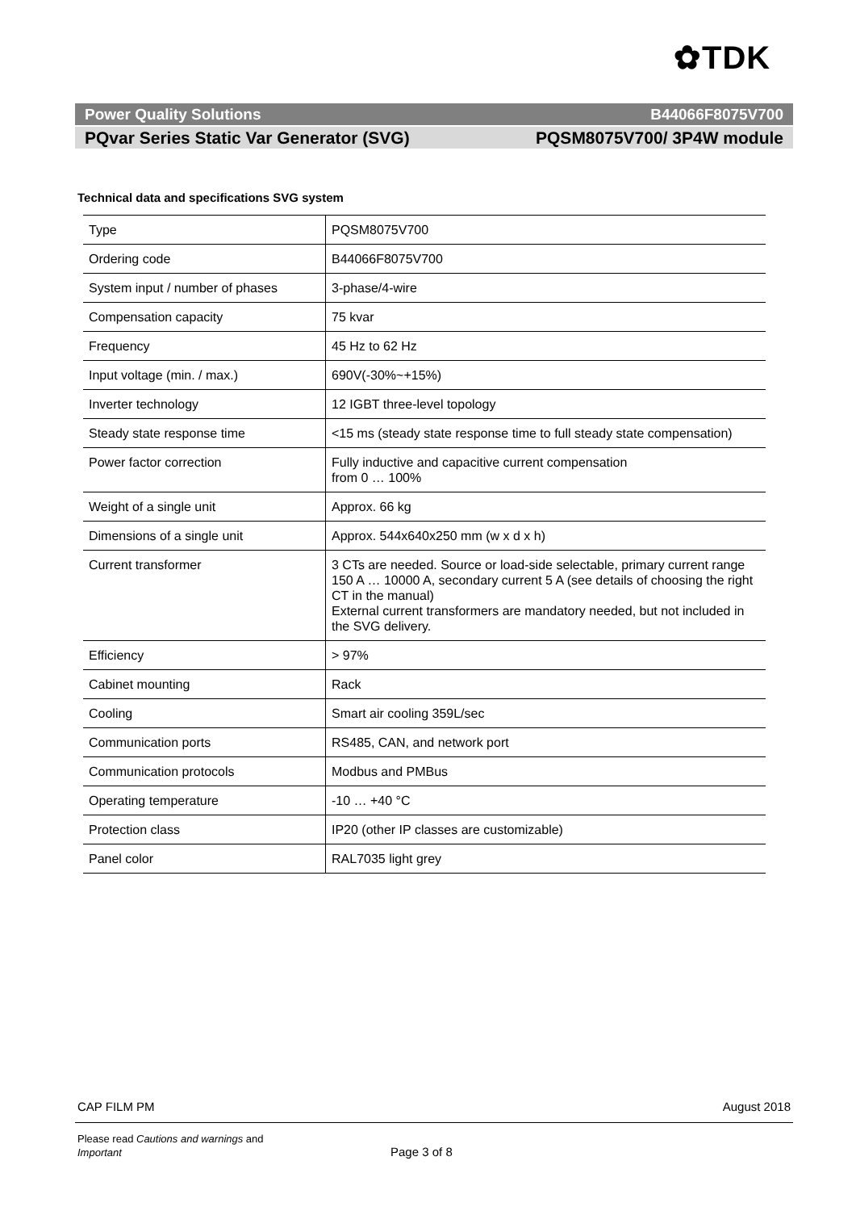✿TDK
Power Quality Solutions B44066F8075V700
PQvar Series Static Var Generator (SVG) PQSM8075V700/ 3P4W module
Technical data and specifications SVG system
| Type | PQSM8075V700 |
| Ordering code | B44066F8075V700 |
| System input / number of phases | 3-phase/4-wire |
| Compensation capacity | 75 kvar |
| Frequency | 45 Hz to 62 Hz |
| Input voltage (min. / max.) | 690V(-30%~+15%) |
| Inverter technology | 12 IGBT three-level topology |
| Steady state response time | <15 ms (steady state response time to full steady state compensation) |
| Power factor correction | Fully inductive and capacitive current compensation from 0 … 100% |
| Weight of a single unit | Approx. 66 kg |
| Dimensions of a single unit | Approx. 544x640x250 mm (w x d x h) |
| Current transformer | 3 CTs are needed. Source or load-side selectable, primary current range 150 A … 10000 A, secondary current 5 A (see details of choosing the right CT in the manual) External current transformers are mandatory needed, but not included in the SVG delivery. |
| Efficiency | > 97% |
| Cabinet mounting | Rack |
| Cooling | Smart air cooling 359L/sec |
| Communication ports | RS485, CAN, and network port |
| Communication protocols | Modbus and PMBus |
| Operating temperature | -10 … +40 °C |
| Protection class | IP20 (other IP classes are customizable) |
| Panel color | RAL7035 light grey |
CAP FILM PM August 2018
Please read Cautions and warnings and
Important
Page 3 of 8